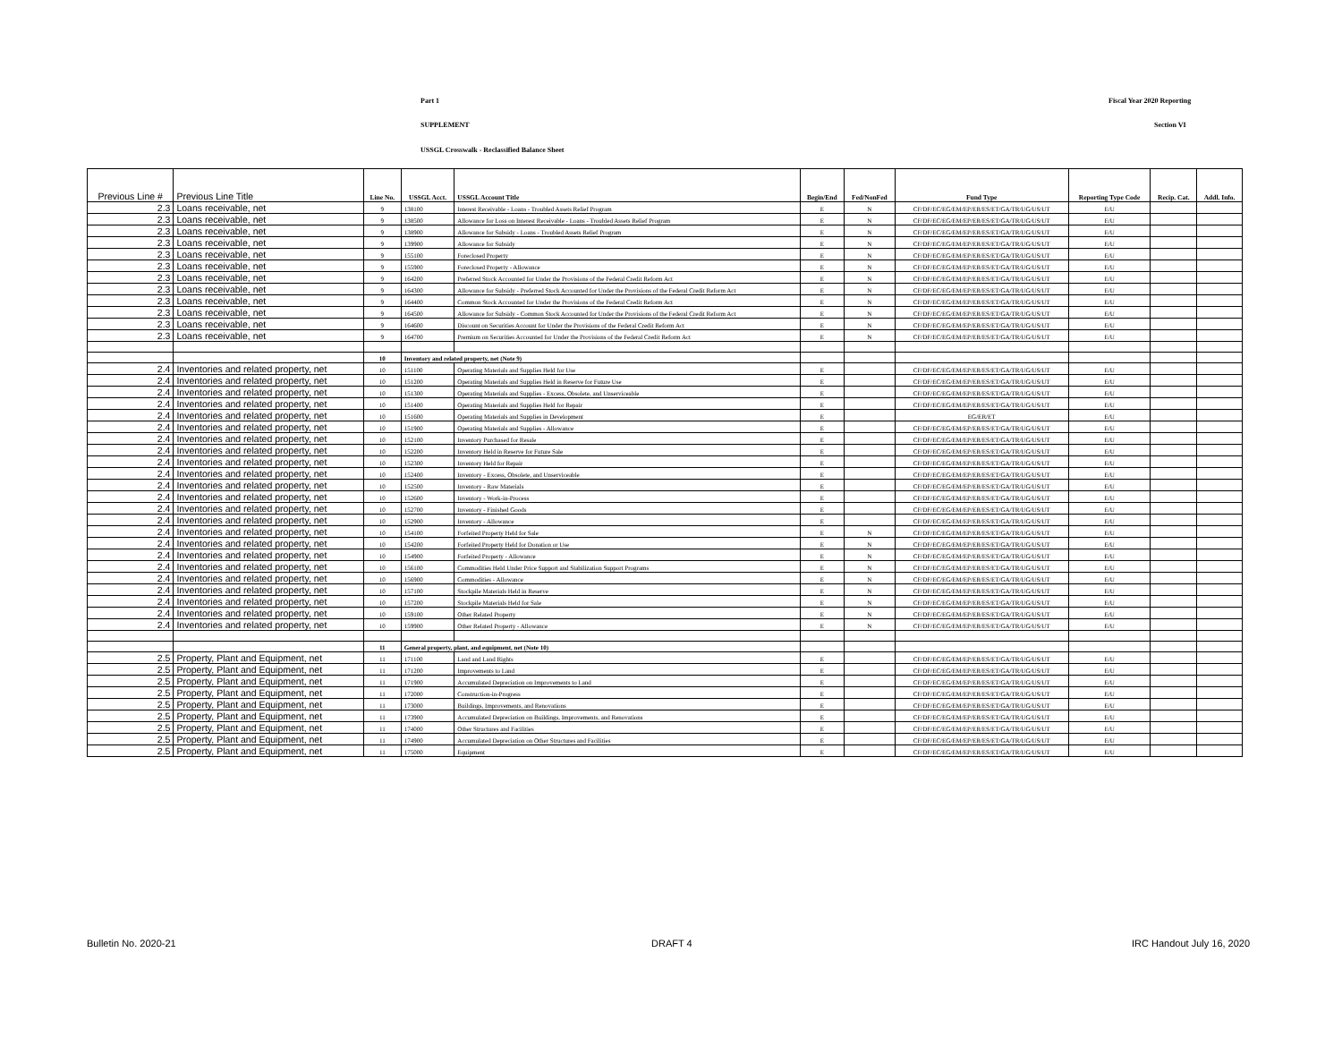Part 1 Fiscal Year 2020 Reporting
SUPPLEMENT Section VI
USSGL Crosswalk - Reclassified Balance Sheet
| Previous Line # | Previous Line Title | Line No. | USSGL Acct. | USSGL Account Title | Begin/End | Fed/NonFed | Fund Type | Reporting Type Code | Recip. Cat. | Addl. Info. |
| --- | --- | --- | --- | --- | --- | --- | --- | --- | --- | --- |
| 2.3 | Loans receivable, net | 9 | 138100 | Interest Receivable - Loans - Troubled Assets Relief Program | E | N | CF/DF/EC/EG/EM/EP/ER/ES/ET/GA/TR/UG/US/UT | E/U | | |
| 2.3 | Loans receivable, net | 9 | 138500 | Allowance for Loss on Interest Receivable - Loans - Troubled Assets Relief Program | E | N | CF/DF/EC/EG/EM/EP/ER/ES/ET/GA/TR/UG/US/UT | E/U | | |
| 2.3 | Loans receivable, net | 9 | 138900 | Allowance for Subsidy - Loans - Troubled Assets Relief Program | E | N | CF/DF/EC/EG/EM/EP/ER/ES/ET/GA/TR/UG/US/UT | E/U | | |
| 2.3 | Loans receivable, net | 9 | 139900 | Allowance for Subsidy | E | N | CF/DF/EC/EG/EM/EP/ER/ES/ET/GA/TR/UG/US/UT | E/U | | |
| 2.3 | Loans receivable, net | 9 | 155100 | Foreclosed Property | E | N | CF/DF/EC/EG/EM/EP/ER/ES/ET/GA/TR/UG/US/UT | E/U | | |
| 2.3 | Loans receivable, net | 9 | 155900 | Foreclosed Property - Allowance | E | N | CF/DF/EC/EG/EM/EP/ER/ES/ET/GA/TR/UG/US/UT | E/U | | |
| 2.3 | Loans receivable, net | 9 | 164200 | Preferred Stock Accounted for Under the Provisions of the Federal Credit Reform Act | E | N | CF/DF/EC/EG/EM/EP/ER/ES/ET/GA/TR/UG/US/UT | E/U | | |
| 2.3 | Loans receivable, net | 9 | 164300 | Allowance for Subsidy - Preferred Stock Accounted for Under the Provisions of the Federal Credit Reform Act | E | N | CF/DF/EC/EG/EM/EP/ER/ES/ET/GA/TR/UG/US/UT | E/U | | |
| 2.3 | Loans receivable, net | 9 | 164400 | Common Stock Accounted for Under the Provisions of the Federal Credit Reform Act | E | N | CF/DF/EC/EG/EM/EP/ER/ES/ET/GA/TR/UG/US/UT | E/U | | |
| 2.3 | Loans receivable, net | 9 | 164500 | Allowance for Subsidy - Common Stock Accounted for Under the Provisions of the Federal Credit Reform Act | E | N | CF/DF/EC/EG/EM/EP/ER/ES/ET/GA/TR/UG/US/UT | E/U | | |
| 2.3 | Loans receivable, net | 9 | 164600 | Discount on Securities Account for Under the Provisions of the Federal Credit Reform Act | E | N | CF/DF/EC/EG/EM/EP/ER/ES/ET/GA/TR/UG/US/UT | E/U | | |
| 2.3 | Loans receivable, net | 9 | 164700 | Premium on Securities Accounted for Under the Provisions of the Federal Credit Reform Act | E | N | CF/DF/EC/EG/EM/EP/ER/ES/ET/GA/TR/UG/US/UT | E/U | | |
| | | 10 | Inventory and related property, net (Note 9) | | | | | | | |
| 2.4 | Inventories and related property, net | 10 | 151100 | Operating Materials and Supplies Held for Use | E | | CF/DF/EC/EG/EM/EP/ER/ES/ET/GA/TR/UG/US/UT | E/U | | |
| 2.4 | Inventories and related property, net | 10 | 151200 | Operating Materials and Supplies Held in Reserve for Future Use | E | | CF/DF/EC/EG/EM/EP/ER/ES/ET/GA/TR/UG/US/UT | E/U | | |
| 2.4 | Inventories and related property, net | 10 | 151300 | Operating Materials and Supplies - Excess, Obsolete, and Unserviceable | E | | CF/DF/EC/EG/EM/EP/ER/ES/ET/GA/TR/UG/US/UT | E/U | | |
| 2.4 | Inventories and related property, net | 10 | 151400 | Operating Materials and Supplies Held for Repair | E | | CF/DF/EC/EG/EM/EP/ER/ES/ET/GA/TR/UG/US/UT | E/U | | |
| 2.4 | Inventories and related property, net | 10 | 151600 | Operating Materials and Supplies in Development | E | | EG/ER/ET | E/U | | |
| 2.4 | Inventories and related property, net | 10 | 151900 | Operating Materials and Supplies - Allowance | E | | CF/DF/EC/EG/EM/EP/ER/ES/ET/GA/TR/UG/US/UT | E/U | | |
| 2.4 | Inventories and related property, net | 10 | 152100 | Inventory Purchased for Resale | E | | CF/DF/EC/EG/EM/EP/ER/ES/ET/GA/TR/UG/US/UT | E/U | | |
| 2.4 | Inventories and related property, net | 10 | 152200 | Inventory Held in Reserve for Future Sale | E | | CF/DF/EC/EG/EM/EP/ER/ES/ET/GA/TR/UG/US/UT | E/U | | |
| 2.4 | Inventories and related property, net | 10 | 152300 | Inventory Held for Repair | E | | CF/DF/EC/EG/EM/EP/ER/ES/ET/GA/TR/UG/US/UT | E/U | | |
| 2.4 | Inventories and related property, net | 10 | 152400 | Inventory - Excess, Obsolete, and Unserviceable | E | | CF/DF/EC/EG/EM/EP/ER/ES/ET/GA/TR/UG/US/UT | E/U | | |
| 2.4 | Inventories and related property, net | 10 | 152500 | Inventory - Raw Materials | E | | CF/DF/EC/EG/EM/EP/ER/ES/ET/GA/TR/UG/US/UT | E/U | | |
| 2.4 | Inventories and related property, net | 10 | 152600 | Inventory - Work-in-Process | E | | CF/DF/EC/EG/EM/EP/ER/ES/ET/GA/TR/UG/US/UT | E/U | | |
| 2.4 | Inventories and related property, net | 10 | 152700 | Inventory - Finished Goods | E | | CF/DF/EC/EG/EM/EP/ER/ES/ET/GA/TR/UG/US/UT | E/U | | |
| 2.4 | Inventories and related property, net | 10 | 152900 | Inventory - Allowance | E | | CF/DF/EC/EG/EM/EP/ER/ES/ET/GA/TR/UG/US/UT | E/U | | |
| 2.4 | Inventories and related property, net | 10 | 154100 | Forfeited Property Held for Sale | E | N | CF/DF/EC/EG/EM/EP/ER/ES/ET/GA/TR/UG/US/UT | E/U | | |
| 2.4 | Inventories and related property, net | 10 | 154200 | Forfeited Property Held for Donation or Use | E | N | CF/DF/EC/EG/EM/EP/ER/ES/ET/GA/TR/UG/US/UT | E/U | | |
| 2.4 | Inventories and related property, net | 10 | 154900 | Forfeited Property - Allowance | E | N | CF/DF/EC/EG/EM/EP/ER/ES/ET/GA/TR/UG/US/UT | E/U | | |
| 2.4 | Inventories and related property, net | 10 | 156100 | Commodities Held Under Price Support and Stabilization Support Programs | E | N | CF/DF/EC/EG/EM/EP/ER/ES/ET/GA/TR/UG/US/UT | E/U | | |
| 2.4 | Inventories and related property, net | 10 | 156900 | Commodities - Allowance | E | N | CF/DF/EC/EG/EM/EP/ER/ES/ET/GA/TR/UG/US/UT | E/U | | |
| 2.4 | Inventories and related property, net | 10 | 157100 | Stockpile Materials Held in Reserve | E | N | CF/DF/EC/EG/EM/EP/ER/ES/ET/GA/TR/UG/US/UT | E/U | | |
| 2.4 | Inventories and related property, net | 10 | 157200 | Stockpile Materials Held for Sale | E | N | CF/DF/EC/EG/EM/EP/ER/ES/ET/GA/TR/UG/US/UT | E/U | | |
| 2.4 | Inventories and related property, net | 10 | 159100 | Other Related Property | E | N | CF/DF/EC/EG/EM/EP/ER/ES/ET/GA/TR/UG/US/UT | E/U | | |
| 2.4 | Inventories and related property, net | 10 | 159900 | Other Related Property - Allowance | E | N | CF/DF/EC/EG/EM/EP/ER/ES/ET/GA/TR/UG/US/UT | E/U | | |
| | | 11 | General property, plant, and equipment, net (Note 10) | | | | | | | |
| 2.5 | Property, Plant and Equipment, net | 11 | 171100 | Land and Land Rights | E | | CF/DF/EC/EG/EM/EP/ER/ES/ET/GA/TR/UG/US/UT | E/U | | |
| 2.5 | Property, Plant and Equipment, net | 11 | 171200 | Improvements to Land | E | | CF/DF/EC/EG/EM/EP/ER/ES/ET/GA/TR/UG/US/UT | E/U | | |
| 2.5 | Property, Plant and Equipment, net | 11 | 171900 | Accumulated Depreciation on Improvements to Land | E | | CF/DF/EC/EG/EM/EP/ER/ES/ET/GA/TR/UG/US/UT | E/U | | |
| 2.5 | Property, Plant and Equipment, net | 11 | 172000 | Construction-in-Progress | E | | CF/DF/EC/EG/EM/EP/ER/ES/ET/GA/TR/UG/US/UT | E/U | | |
| 2.5 | Property, Plant and Equipment, net | 11 | 173000 | Buildings, Improvements, and Renovations | E | | CF/DF/EC/EG/EM/EP/ER/ES/ET/GA/TR/UG/US/UT | E/U | | |
| 2.5 | Property, Plant and Equipment, net | 11 | 173900 | Accumulated Depreciation on Buildings, Improvements, and Renovations | E | | CF/DF/EC/EG/EM/EP/ER/ES/ET/GA/TR/UG/US/UT | E/U | | |
| 2.5 | Property, Plant and Equipment, net | 11 | 174000 | Other Structures and Facilities | E | | CF/DF/EC/EG/EM/EP/ER/ES/ET/GA/TR/UG/US/UT | E/U | | |
| 2.5 | Property, Plant and Equipment, net | 11 | 174900 | Accumulated Depreciation on Other Structures and Facilities | E | | CF/DF/EC/EG/EM/EP/ER/ES/ET/GA/TR/UG/US/UT | E/U | | |
| 2.5 | Property, Plant and Equipment, net | 11 | 175000 | Equipment | E | | CF/DF/EC/EG/EM/EP/ER/ES/ET/GA/TR/UG/US/UT | E/U | | |
Bulletin No. 2020-21 DRAFT 4 IRC Handout July 16, 2020